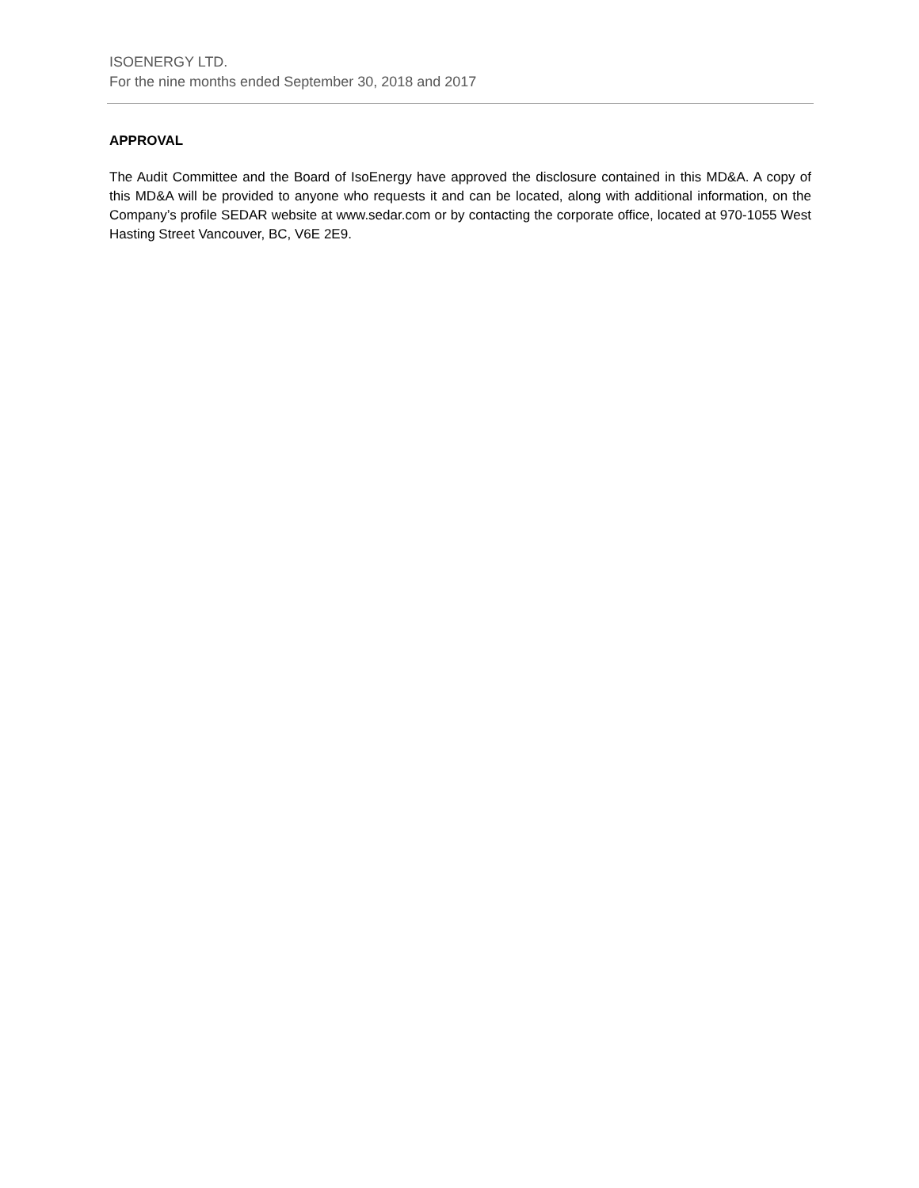ISOENERGY LTD.
For the nine months ended September 30, 2018 and 2017
APPROVAL
The Audit Committee and the Board of IsoEnergy have approved the disclosure contained in this MD&A. A copy of this MD&A will be provided to anyone who requests it and can be located, along with additional information, on the Company’s profile SEDAR website at www.sedar.com or by contacting the corporate office, located at 970-1055 West Hasting Street Vancouver, BC, V6E 2E9.